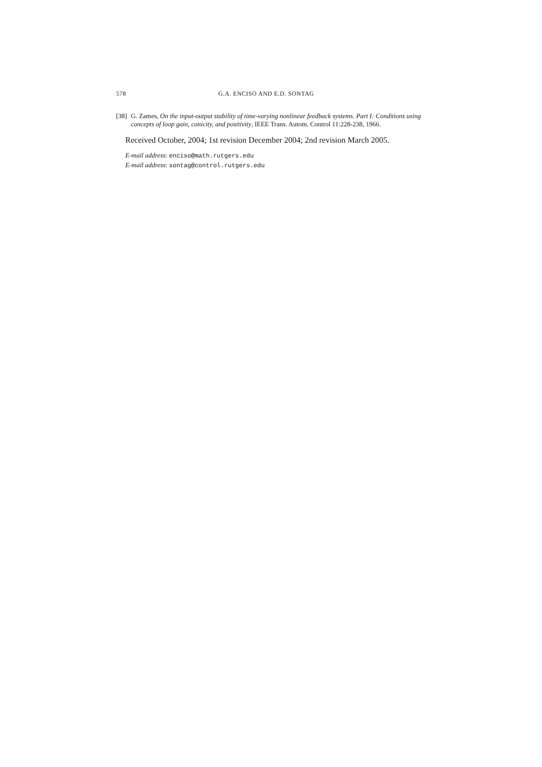578 G.A. ENCISO AND E.D. SONTAG
[38] G. Zames, On the input-output stability of time-varying nonlinear feedback systems. Part I: Conditions using concepts of loop gain, conicity, and positivity, IEEE Trans. Autom. Control 11:228-238, 1966.
Received October, 2004; 1st revision December 2004; 2nd revision March 2005.
E-mail address: enciso@math.rutgers.edu
E-mail address: sontag@control.rutgers.edu